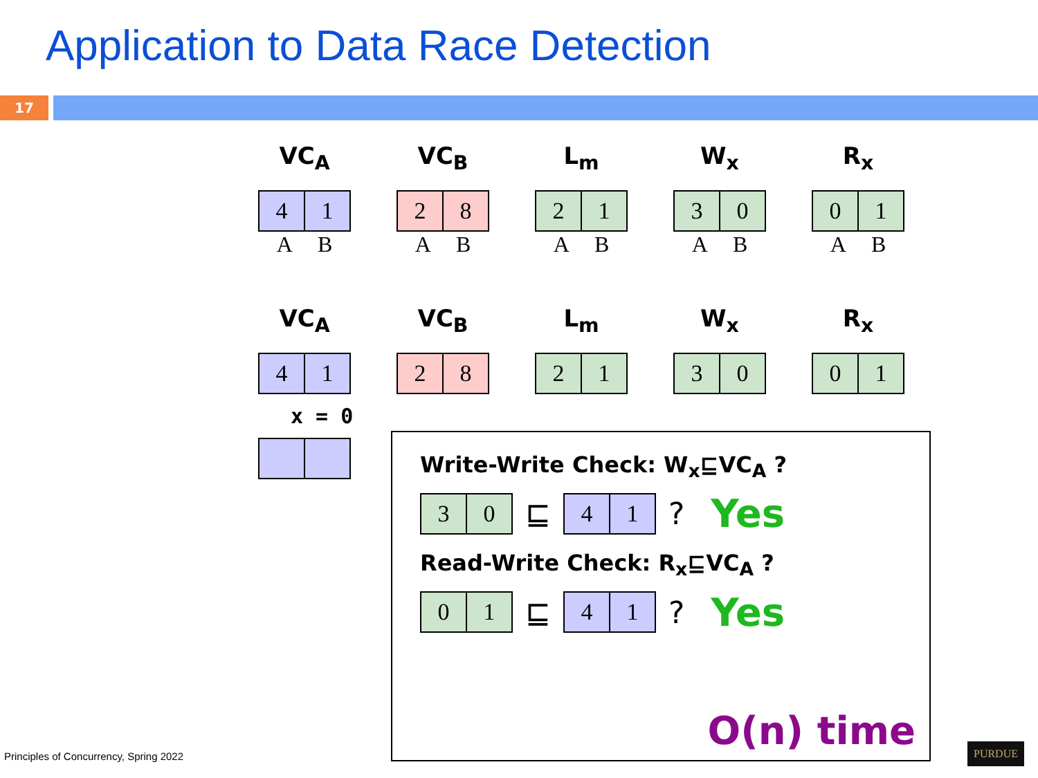Application to Data Race Detection
17
VC<sub>A</sub>
| 4 | 1 |
A B
VC<sub>B</sub>
| 2 | 8 |
A B
L<sub>m</sub>
| 2 | 1 |
A B
W<sub>x</sub>
| 3 | 0 |
A B
R<sub>x</sub>
| 0 | 1 |
A B
VC<sub>A</sub>
| 4 | 1 |
x = 0
VC<sub>B</sub>
| 2 | 8 |
L<sub>m</sub>
| 2 | 1 |
W<sub>x</sub>
| 3 | 0 |
R<sub>x</sub>
| 0 | 1 |
Write-Write Check: W<sub>x</sub>⊑VC<sub>A</sub> ?
| 3 | 0 |
⊑
| 4 | 1 |
? Yes
Read-Write Check: R<sub>x</sub>⊑VC<sub>A</sub> ?
| 0 | 1 |
⊑
| 4 | 1 |
? Yes
O(n) time
Principles of Concurrency, Spring 2022
PURDUE